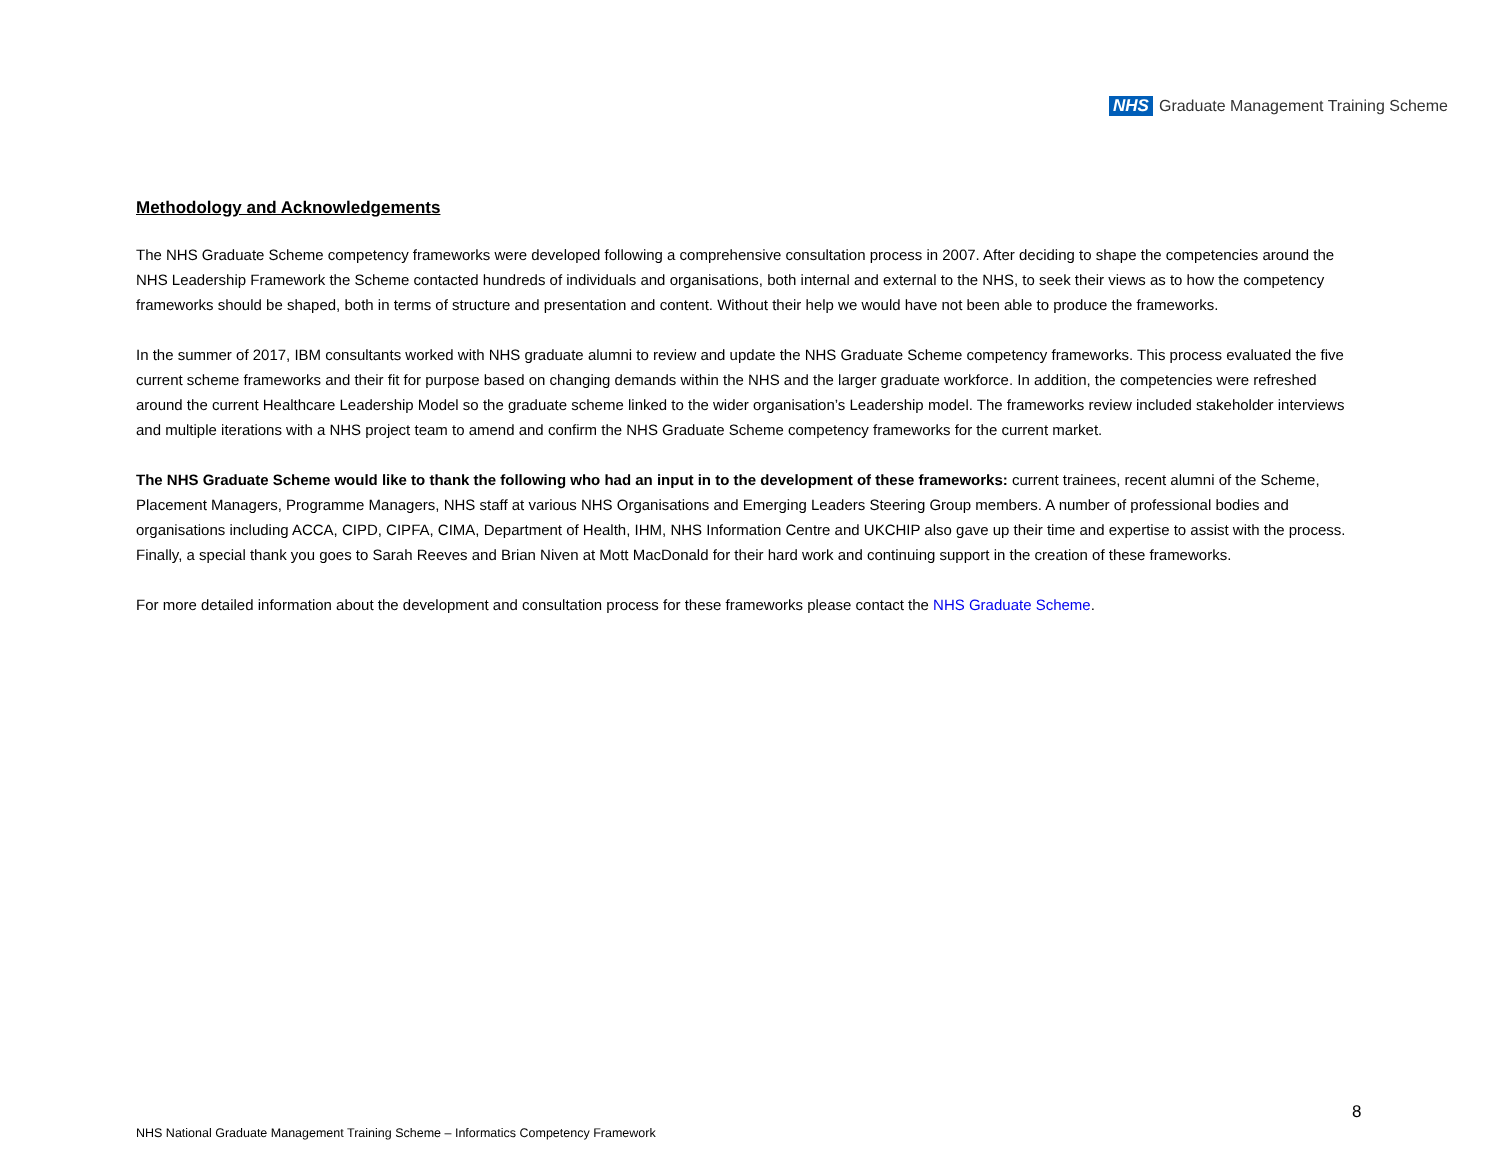NHS Graduate Management Training Scheme
Methodology and Acknowledgements
The NHS Graduate Scheme competency frameworks were developed following a comprehensive consultation process in 2007. After deciding to shape the competencies around the NHS Leadership Framework the Scheme contacted hundreds of individuals and organisations, both internal and external to the NHS, to seek their views as to how the competency frameworks should be shaped, both in terms of structure and presentation and content. Without their help we would have not been able to produce the frameworks.
In the summer of 2017, IBM consultants worked with NHS graduate alumni to review and update the NHS Graduate Scheme competency frameworks. This process evaluated the five current scheme frameworks and their fit for purpose based on changing demands within the NHS and the larger graduate workforce. In addition, the competencies were refreshed around the current Healthcare Leadership Model so the graduate scheme linked to the wider organisation’s Leadership model. The frameworks review included stakeholder interviews and multiple iterations with a NHS project team to amend and confirm the NHS Graduate Scheme competency frameworks for the current market.
The NHS Graduate Scheme would like to thank the following who had an input in to the development of these frameworks: current trainees, recent alumni of the Scheme, Placement Managers, Programme Managers, NHS staff at various NHS Organisations and Emerging Leaders Steering Group members. A number of professional bodies and organisations including ACCA, CIPD, CIPFA, CIMA, Department of Health, IHM, NHS Information Centre and UKCHIP also gave up their time and expertise to assist with the process. Finally, a special thank you goes to Sarah Reeves and Brian Niven at Mott MacDonald for their hard work and continuing support in the creation of these frameworks.
For more detailed information about the development and consultation process for these frameworks please contact the NHS Graduate Scheme.
8
NHS National Graduate Management Training Scheme – Informatics Competency Framework